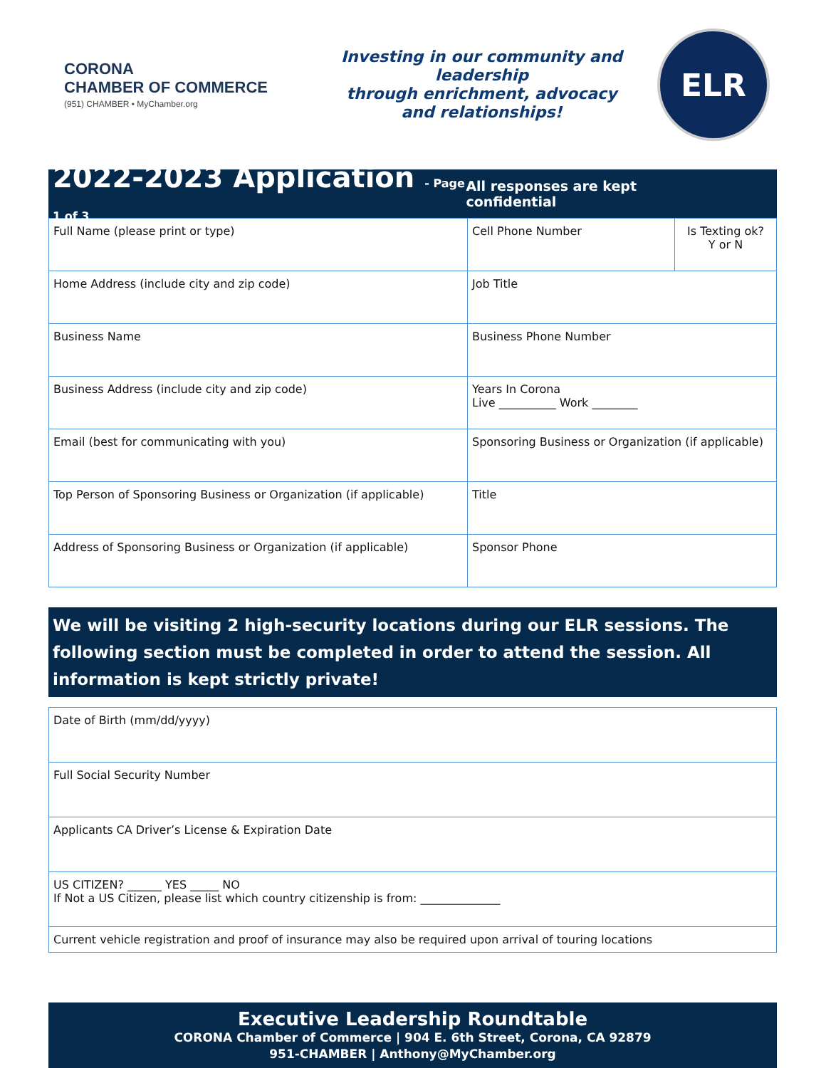CORONA
CHAMBER OF COMMERCE
(951) CHAMBER • MyChamber.org
Investing in our community and leadership
through enrichment, advocacy
and relationships!
ELR
2022-2023 Application - Page 1 of 3
All responses are kept confidential
| Full Name (please print or type) | Cell Phone Number | Is Texting ok? Y or N |
| Home Address (include city and zip code) | Job Title | |
| Business Name | Business Phone Number | |
| Business Address (include city and zip code) | Years In Corona Live __________ Work ________ | |
| Email (best for communicating with you) | Sponsoring Business or Organization (if applicable) | |
| Top Person of Sponsoring Business or Organization (if applicable) | Title | |
| Address of Sponsoring Business or Organization (if applicable) | Sponsor Phone | |
We will be visiting 2 high-security locations during our ELR sessions. The following section must be completed in order to attend the session. All information is kept strictly private!
| Date of Birth (mm/dd/yyyy) |
| Full Social Security Number |
| Applicants CA Driver’s License & Expiration Date |
| US CITIZEN? ______ YES _____ NO If Not a US Citizen, please list which country citizenship is from: ______________ |
| Current vehicle registration and proof of insurance may also be required upon arrival of touring locations |
Executive Leadership Roundtable
CORONA Chamber of Commerce | 904 E. 6th Street, Corona, CA 92879
951-CHAMBER | Anthony@MyChamber.org